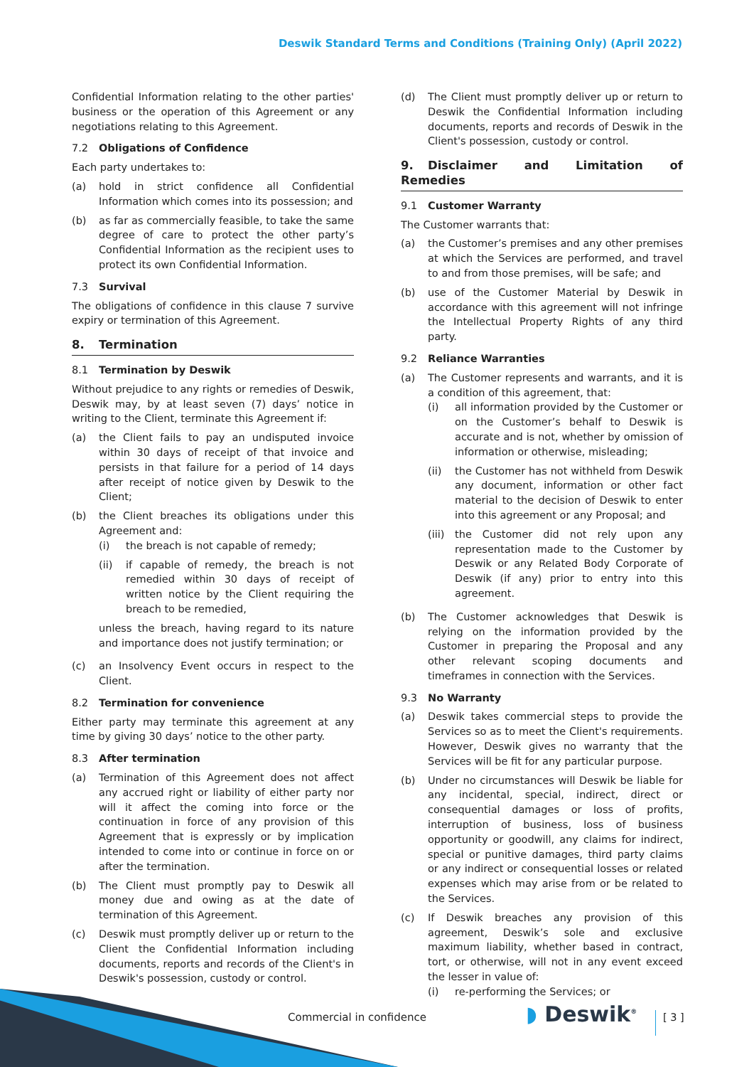Deswik Standard Terms and Conditions (Training Only) (April 2022)
Confidential Information relating to the other parties' business or the operation of this Agreement or any negotiations relating to this Agreement.
7.2 Obligations of Confidence
Each party undertakes to:
(a) hold in strict confidence all Confidential Information which comes into its possession; and
(b) as far as commercially feasible, to take the same degree of care to protect the other party’s Confidential Information as the recipient uses to protect its own Confidential Information.
7.3 Survival
The obligations of confidence in this clause 7 survive expiry or termination of this Agreement.
8. Termination
8.1 Termination by Deswik
Without prejudice to any rights or remedies of Deswik, Deswik may, by at least seven (7) days’ notice in writing to the Client, terminate this Agreement if:
(a) the Client fails to pay an undisputed invoice within 30 days of receipt of that invoice and persists in that failure for a period of 14 days after receipt of notice given by Deswik to the Client;
(b) the Client breaches its obligations under this Agreement and:
(i) the breach is not capable of remedy;
(ii) if capable of remedy, the breach is not remedied within 30 days of receipt of written notice by the Client requiring the breach to be remedied,
unless the breach, having regard to its nature and importance does not justify termination; or
(c) an Insolvency Event occurs in respect to the Client.
8.2 Termination for convenience
Either party may terminate this agreement at any time by giving 30 days’ notice to the other party.
8.3 After termination
(a) Termination of this Agreement does not affect any accrued right or liability of either party nor will it affect the coming into force or the continuation in force of any provision of this Agreement that is expressly or by implication intended to come into or continue in force on or after the termination.
(b) The Client must promptly pay to Deswik all money due and owing as at the date of termination of this Agreement.
(c) Deswik must promptly deliver up or return to the Client the Confidential Information including documents, reports and records of the Client's in Deswik's possession, custody or control.
(d) The Client must promptly deliver up or return to Deswik the Confidential Information including documents, reports and records of Deswik in the Client's possession, custody or control.
9. Disclaimer and Limitation of Remedies
9.1 Customer Warranty
The Customer warrants that:
(a) the Customer’s premises and any other premises at which the Services are performed, and travel to and from those premises, will be safe; and
(b) use of the Customer Material by Deswik in accordance with this agreement will not infringe the Intellectual Property Rights of any third party.
9.2 Reliance Warranties
(a) The Customer represents and warrants, and it is a condition of this agreement, that:
(i) all information provided by the Customer or on the Customer’s behalf to Deswik is accurate and is not, whether by omission of information or otherwise, misleading;
(ii) the Customer has not withheld from Deswik any document, information or other fact material to the decision of Deswik to enter into this agreement or any Proposal; and
(iii)
the Customer did not rely upon any representation made to the Customer by Deswik or any Related Body Corporate of Deswik (if any) prior to entry into this agreement.
(b) The Customer acknowledges that Deswik is relying on the information provided by the Customer in preparing the Proposal and any other relevant scoping documents and timeframes in connection with the Services.
9.3 No Warranty
(a) Deswik takes commercial steps to provide the Services so as to meet the Client's requirements. However, Deswik gives no warranty that the Services will be fit for any particular purpose.
(b) Under no circumstances will Deswik be liable for any incidental, special, indirect, direct or consequential damages or loss of profits, interruption of business, loss of business opportunity or goodwill, any claims for indirect, special or punitive damages, third party claims or any indirect or consequential losses or related expenses which may arise from or be related to the Services.
(c) If Deswik breaches any provision of this agreement, Deswik’s sole and exclusive maximum liability, whether based in contract, tort, or otherwise, will not in any event exceed the lesser in value of:
(i) re-performing the Services; or
Commercial in confidence ◗ Deswik<sup>®</sup> [ 3 ]